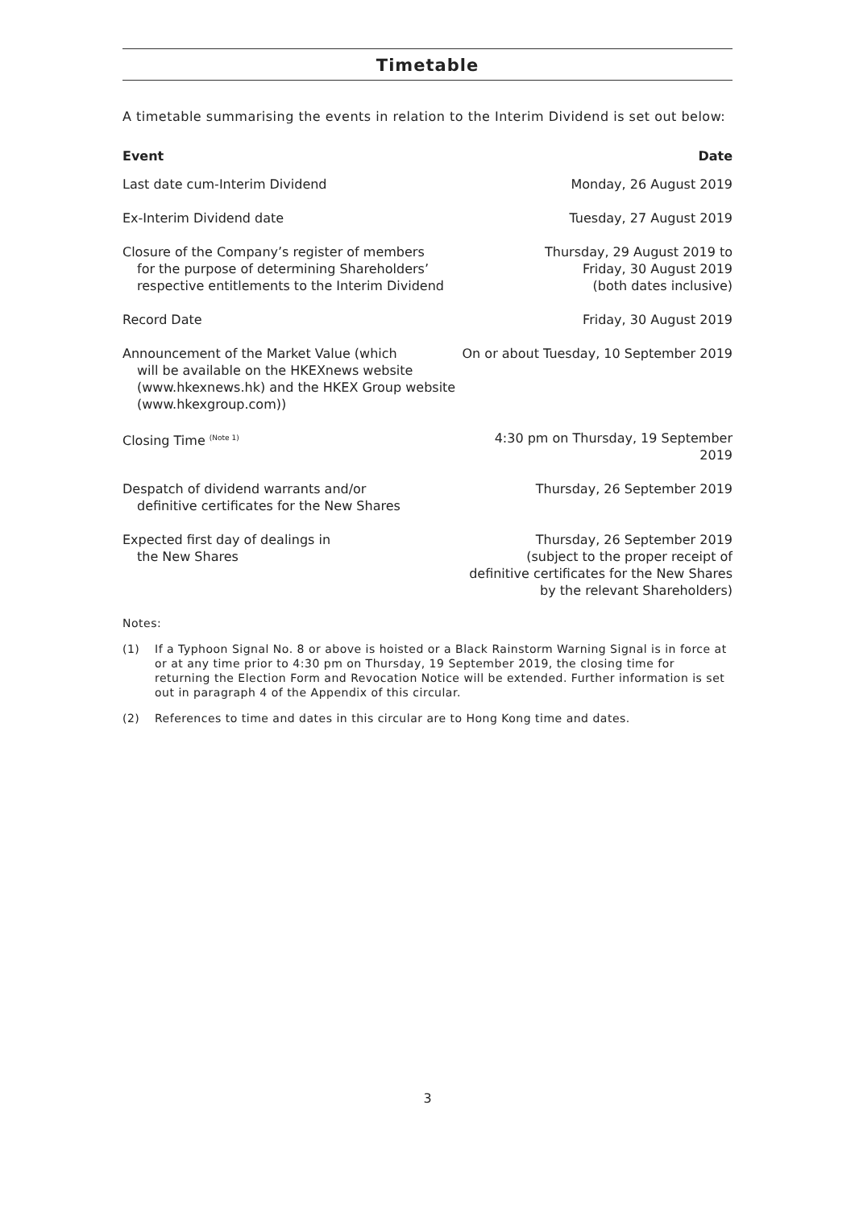Timetable
A timetable summarising the events in relation to the Interim Dividend is set out below:
| Event | Date |
| --- | --- |
| Last date cum-Interim Dividend | Monday, 26 August 2019 |
| Ex-Interim Dividend date | Tuesday, 27 August 2019 |
| Closure of the Company’s register of members for the purpose of determining Shareholders’ respective entitlements to the Interim Dividend | Thursday, 29 August 2019 to Friday, 30 August 2019 (both dates inclusive) |
| Record Date | Friday, 30 August 2019 |
| Announcement of the Market Value (which will be available on the HKEXnews website ( www.hkexnews.hk ) and the HKEX Group website ( www.hkexgroup.com )) | On or about Tuesday, 10 September 2019 |
| Closing Time <sup>(Note 1)</sup> | 4:30 pm on Thursday, 19 September 2019 |
| Despatch of dividend warrants and/or definitive certificates for the New Shares | Thursday, 26 September 2019 |
| Expected first day of dealings in the New Shares | Thursday, 26 September 2019 (subject to the proper receipt of definitive certificates for the New Shares by the relevant Shareholders) |
Notes:
(1) If a Typhoon Signal No. 8 or above is hoisted or a Black Rainstorm Warning Signal is in force at or at any time prior to 4:30 pm on Thursday, 19 September 2019, the closing time for returning the Election Form and Revocation Notice will be extended. Further information is set out in paragraph 4 of the Appendix of this circular.
(2) References to time and dates in this circular are to Hong Kong time and dates.
3